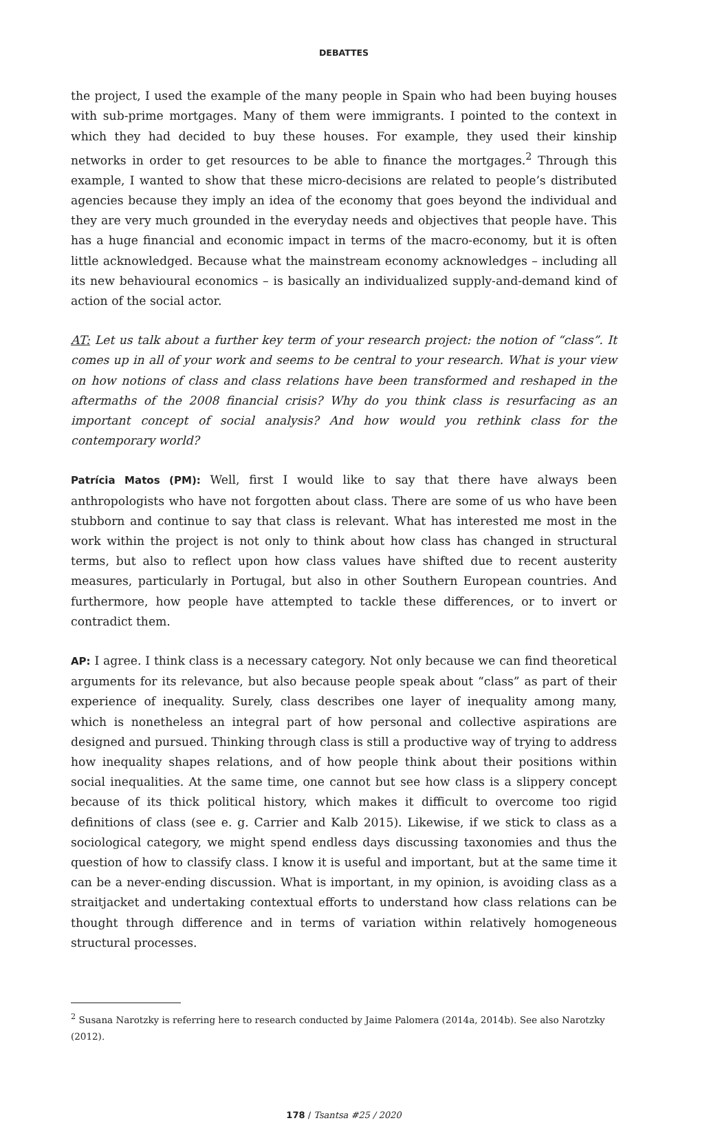DEBATTES
the project, I used the example of the many people in Spain who had been buying houses with sub-prime mortgages. Many of them were immigrants. I pointed to the context in which they had decided to buy these houses. For example, they used their kinship networks in order to get resources to be able to finance the mortgages.<sup>2</sup> Through this example, I wanted to show that these micro-decisions are related to people’s distributed agencies because they imply an idea of the economy that goes beyond the individual and they are very much grounded in the everyday needs and objectives that people have. This has a huge financial and economic impact in terms of the macro-economy, but it is often little acknowledged. Because what the mainstream economy acknowledges – including all its new behavioural economics – is basically an individualized supply-and-demand kind of action of the social actor.
AT: Let us talk about a further key term of your research project: the notion of “class”. It comes up in all of your work and seems to be central to your research. What is your view on how notions of class and class relations have been transformed and reshaped in the aftermaths of the 2008 financial crisis? Why do you think class is resurfacing as an important concept of social analysis? And how would you rethink class for the contemporary world?
Patrícia Matos (PM): Well, first I would like to say that there have always been anthropologists who have not forgotten about class. There are some of us who have been stubborn and continue to say that class is relevant. What has interested me most in the work within the project is not only to think about how class has changed in structural terms, but also to reflect upon how class values have shifted due to recent austerity measures, particularly in Portugal, but also in other Southern European countries. And furthermore, how people have attempted to tackle these differences, or to invert or contradict them.
AP: I agree. I think class is a necessary category. Not only because we can find theoretical arguments for its relevance, but also because people speak about “class” as part of their experience of inequality. Surely, class describes one layer of inequality among many, which is nonetheless an integral part of how personal and collective aspirations are designed and pursued. Thinking through class is still a productive way of trying to address how inequality shapes relations, and of how people think about their positions within social inequalities. At the same time, one cannot but see how class is a slippery concept because of its thick political history, which makes it difficult to overcome too rigid definitions of class (see e. g. Carrier and Kalb 2015). Likewise, if we stick to class as a sociological category, we might spend endless days discussing taxonomies and thus the question of how to classify class. I know it is useful and important, but at the same time it can be a never-ending discussion. What is important, in my opinion, is avoiding class as a straitjacket and undertaking contextual efforts to understand how class relations can be thought through difference and in terms of variation within relatively homogeneous structural processes.
<sup>2</sup> Susana Narotzky is referring here to research conducted by Jaime Palomera (2014a, 2014b). See also Narotzky (2012).
178 / Tsantsa #25 / 2020